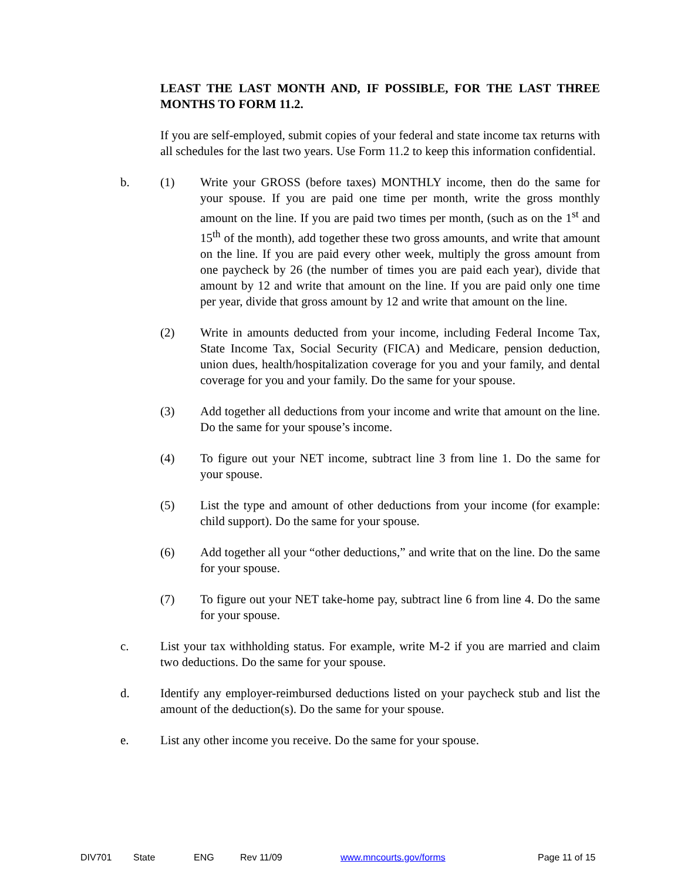LEAST THE LAST MONTH AND, IF POSSIBLE, FOR THE LAST THREE MONTHS TO FORM 11.2.
If you are self-employed, submit copies of your federal and state income tax returns with all schedules for the last two years. Use Form 11.2 to keep this information confidential.
b. (1) Write your GROSS (before taxes) MONTHLY income, then do the same for your spouse. If you are paid one time per month, write the gross monthly amount on the line. If you are paid two times per month, (such as on the 1<sup>st</sup> and 15<sup>th</sup> of the month), add together these two gross amounts, and write that amount on the line. If you are paid every other week, multiply the gross amount from one paycheck by 26 (the number of times you are paid each year), divide that amount by 12 and write that amount on the line. If you are paid only one time per year, divide that gross amount by 12 and write that amount on the line.
(2) Write in amounts deducted from your income, including Federal Income Tax, State Income Tax, Social Security (FICA) and Medicare, pension deduction, union dues, health/hospitalization coverage for you and your family, and dental coverage for you and your family. Do the same for your spouse.
(3) Add together all deductions from your income and write that amount on the line. Do the same for your spouse’s income.
(4) To figure out your NET income, subtract line 3 from line 1. Do the same for your spouse.
(5) List the type and amount of other deductions from your income (for example: child support). Do the same for your spouse.
(6) Add together all your “other deductions,” and write that on the line. Do the same for your spouse.
(7) To figure out your NET take-home pay, subtract line 6 from line 4. Do the same for your spouse.
c. List your tax withholding status. For example, write M-2 if you are married and claim two deductions. Do the same for your spouse.
d. Identify any employer-reimbursed deductions listed on your paycheck stub and list the amount of the deduction(s). Do the same for your spouse.
e. List any other income you receive. Do the same for your spouse.
DIV701 State ENG Rev 11/09 www.mncourts.gov/forms Page 11 of 15